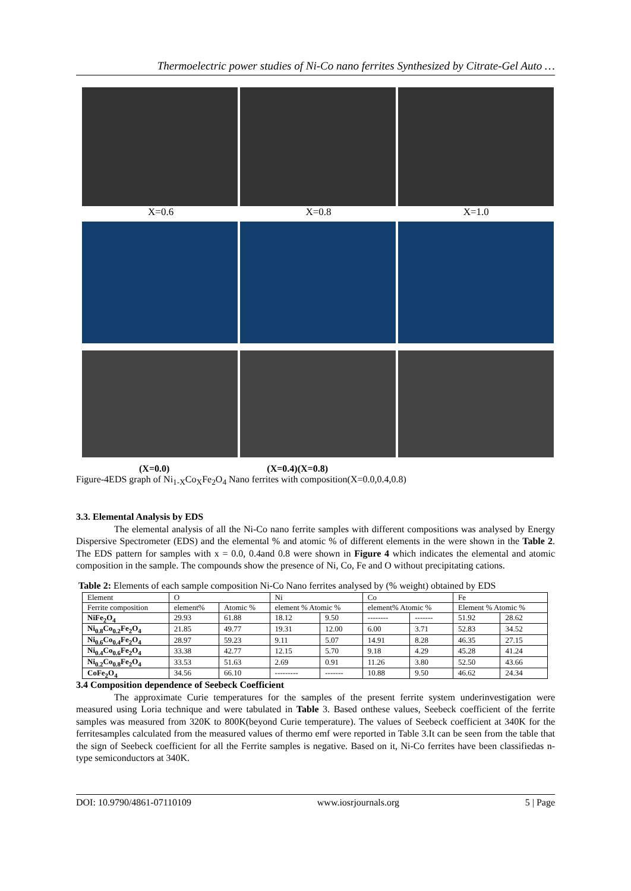Thermoelectric power studies of Ni-Co nano ferrites Synthesized by Citrate-Gel Auto …
X=0.6 X=0.8 X=1.0
(X=0.0) (X=0.4)(X=0.8)
Figure-4EDS graph of Ni<sub>1-X</sub>Co<sub>X</sub>Fe<sub>2</sub>O<sub>4</sub> Nano ferrites with composition(X=0.0,0.4,0.8)
3.3. Elemental Analysis by EDS
The elemental analysis of all the Ni-Co nano ferrite samples with different compositions was analysed by Energy Dispersive Spectrometer (EDS) and the elemental % and atomic % of different elements in the were shown in the Table 2. The EDS pattern for samples with x = 0.0, 0.4and 0.8 were shown in Figure 4 which indicates the elemental and atomic composition in the sample. The compounds show the presence of Ni, Co, Fe and O without precipitating cations.
Table 2: Elements of each sample composition Ni-Co Nano ferrites analysed by (% weight) obtained by EDS
| Element | O | | Ni | | Co | | Fe | |
| Ferrite composition | element% | Atomic % | element % Atomic % | | element% Atomic % | | Element % Atomic % | |
| NiFe<sub>2</sub>O<sub>4</sub> | 29.93 | 61.88 | 18.12 | 9.50 | -------- | ------- | 51.92 | 28.62 |
| Ni<sub>0.8</sub>Co<sub>0.2</sub>Fe<sub>2</sub>O<sub>4</sub> | 21.85 | 49.77 | 19.31 | 12.00 | 6.00 | 3.71 | 52.83 | 34.52 |
| Ni<sub>0.6</sub>Co<sub>0.4</sub>Fe<sub>2</sub>O<sub>4</sub> | 28.97 | 59.23 | 9.11 | 5.07 | 14.91 | 8.28 | 46.35 | 27.15 |
| Ni<sub>0.4</sub>Co<sub>0.6</sub>Fe<sub>2</sub>O<sub>4</sub> | 33.38 | 42.77 | 12.15 | 5.70 | 9.18 | 4.29 | 45.28 | 41.24 |
| Ni<sub>0.2</sub>Co<sub>0.8</sub>Fe<sub>2</sub>O<sub>4</sub> | 33.53 | 51.63 | 2.69 | 0.91 | 11.26 | 3.80 | 52.50 | 43.66 |
| CoFe<sub>2</sub>O<sub>4</sub> | 34.56 | 66.10 | --------- | ------- | 10.88 | 9.50 | 46.62 | 24.34 |
3.4 Composition dependence of Seebeck Coefficient
The approximate Curie temperatures for the samples of the present ferrite system underinvestigation were measured using Loria technique and were tabulated in Table 3. Based onthese values, Seebeck coefficient of the ferrite samples was measured from 320K to 800K(beyond Curie temperature). The values of Seebeck coefficient at 340K for the ferritesamples calculated from the measured values of thermo emf were reported in Table 3.It can be seen from the table that the sign of Seebeck coefficient for all the Ferrite samples is negative. Based on it, Ni-Co ferrites have been classifiedas n-type semiconductors at 340K.
DOI: 10.9790/4861-07110109 www.iosrjournals.org 5 | Page